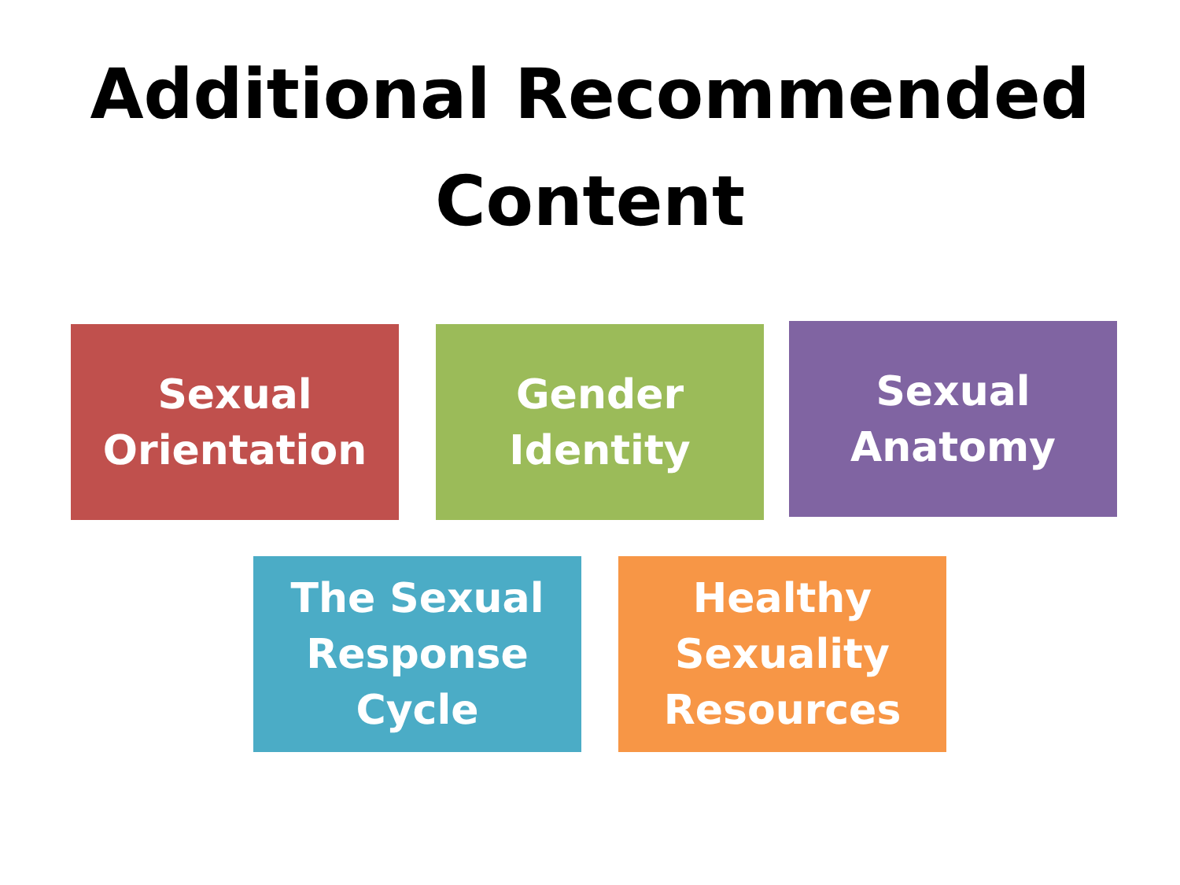Additional Recommended
Content
Sexual
Orientation
Gender
Identity
Sexual
Anatomy
The Sexual
Response
Cycle
Healthy
Sexuality
Resources